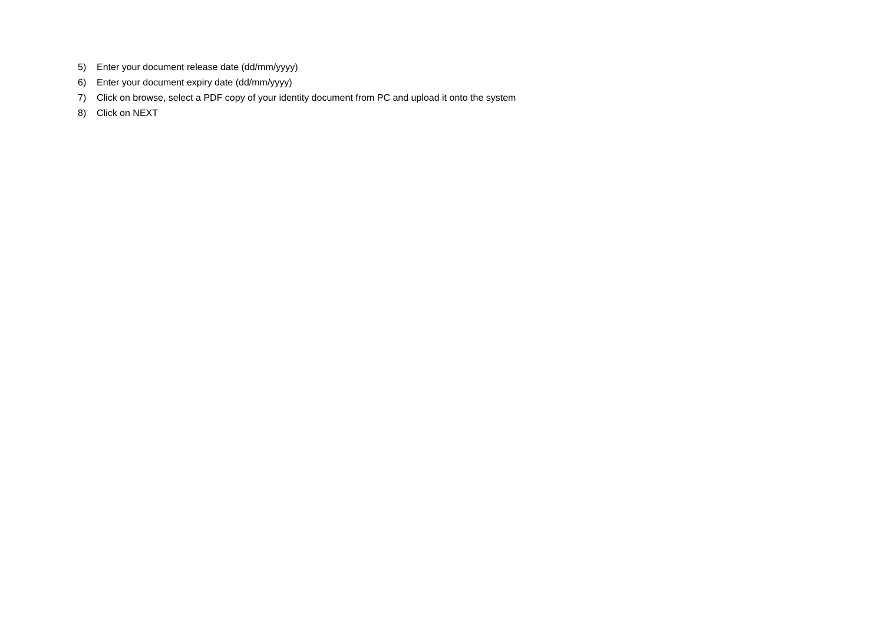5) Enter your document release date (dd/mm/yyyy)
6) Enter your document expiry date (dd/mm/yyyy)
7) Click on browse, select a PDF copy of your identity document from PC and upload it onto the system
8) Click on NEXT